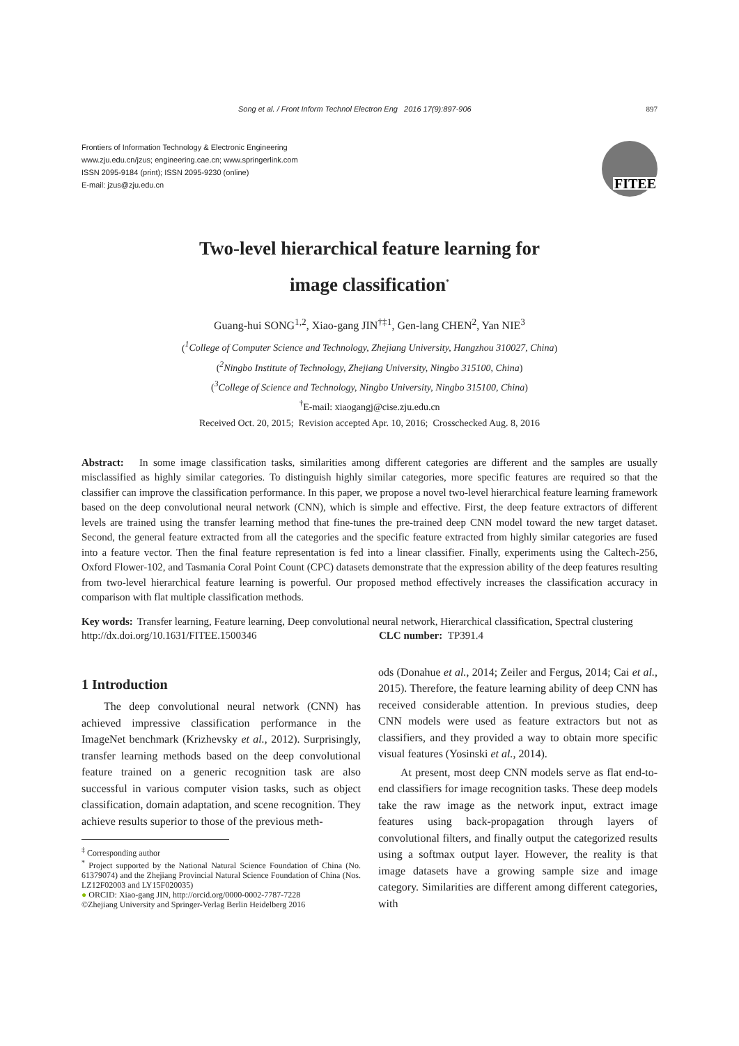Song et al. / Front Inform Technol Electron Eng 2016 17(9):897-906 897
Frontiers of Information Technology & Electronic Engineering
www.zju.edu.cn/jzus; engineering.cae.cn; www.springerlink.com
ISSN 2095-9184 (print); ISSN 2095-9230 (online)
E-mail: jzus@zju.edu.cn
FITEE
Two-level hierarchical feature learning for
image classification<sup>*</sup>
Guang-hui SONG<sup>1,2</sup>, Xiao-gang JIN<sup>†‡1</sup>, Gen-lang CHEN<sup>2</sup>, Yan NIE<sup>3</sup>
(<sup>1</sup>College of Computer Science and Technology, Zhejiang University, Hangzhou 310027, China)
(<sup>2</sup>Ningbo Institute of Technology, Zhejiang University, Ningbo 315100, China)
(<sup>3</sup>College of Science and Technology, Ningbo University, Ningbo 315100, China)
<sup>†</sup> E-mail: xiaogangj@cise.zju.edu.cn
Received Oct. 20, 2015; Revision accepted Apr. 10, 2016; Crosschecked Aug. 8, 2016
Abstract: In some image classification tasks, similarities among different categories are different and the samples are usually misclassified as highly similar categories. To distinguish highly similar categories, more specific features are required so that the classifier can improve the classification performance. In this paper, we propose a novel two-level hierarchical feature learning framework based on the deep convolutional neural network (CNN), which is simple and effective. First, the deep feature extractors of different levels are trained using the transfer learning method that fine-tunes the pre-trained deep CNN model toward the new target dataset. Second, the general feature extracted from all the categories and the specific feature extracted from highly similar categories are fused into a feature vector. Then the final feature representation is fed into a linear classifier. Finally, experiments using the Caltech-256, Oxford Flower-102, and Tasmania Coral Point Count (CPC) datasets demonstrate that the expression ability of the deep features resulting from two-level hierarchical feature learning is powerful. Our proposed method effectively increases the classification accuracy in comparison with flat multiple classification methods.
Key words: Transfer learning, Feature learning, Deep convolutional neural network, Hierarchical classification, Spectral clustering
http://dx.doi.org/10.1631/FITEE.1500346 CLC number: TP391.4
1 Introduction
The deep convolutional neural network (CNN) has achieved impressive classification performance in the ImageNet benchmark (Krizhevsky et al., 2012). Surprisingly, transfer learning methods based on the deep convolutional feature trained on a generic recognition task are also successful in various computer vision tasks, such as object classification, domain adaptation, and scene recognition. They achieve results superior to those of the previous meth-
<sup>‡</sup> Corresponding author
<sup>*</sup> Project supported by the National Natural Science Foundation of China (No. 61379074) and the Zhejiang Provincial Natural Science Foundation of China (Nos. LZ12F02003 and LY15F020035)
● ORCID: Xiao-gang JIN, http://orcid.org/0000-0002-7787-7228
©Zhejiang University and Springer-Verlag Berlin Heidelberg 2016
ods (Donahue et al., 2014; Zeiler and Fergus, 2014; Cai et al., 2015). Therefore, the feature learning ability of deep CNN has received considerable attention. In previous studies, deep CNN models were used as feature extractors but not as classifiers, and they provided a way to obtain more specific visual features (Yosinski et al., 2014).
At present, most deep CNN models serve as flat end-to-end classifiers for image recognition tasks. These deep models take the raw image as the network input, extract image features using back-propagation through layers of convolutional filters, and finally output the categorized results using a softmax output layer. However, the reality is that image datasets have a growing sample size and image category. Similarities are different among different categories, with